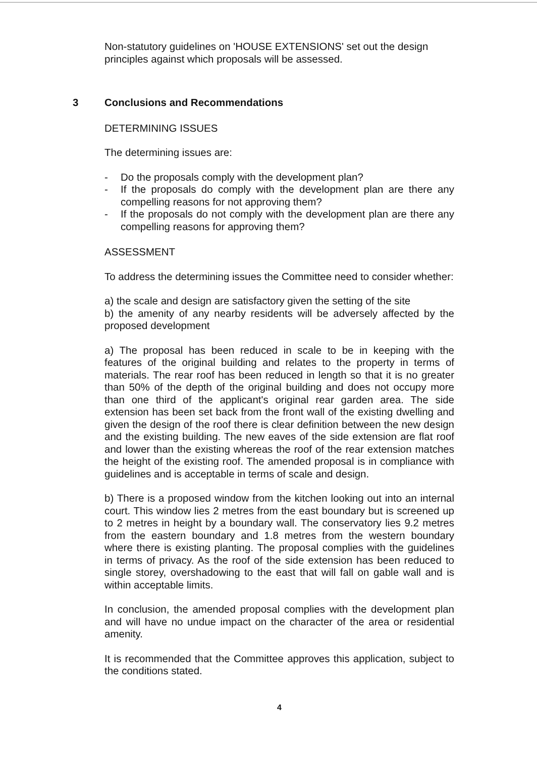Non-statutory guidelines on 'HOUSE EXTENSIONS' set out the design principles against which proposals will be assessed.
3 Conclusions and Recommendations
DETERMINING ISSUES
The determining issues are:
- Do the proposals comply with the development plan?
- If the proposals do comply with the development plan are there any compelling reasons for not approving them?
- If the proposals do not comply with the development plan are there any compelling reasons for approving them?
ASSESSMENT
To address the determining issues the Committee need to consider whether:
a) the scale and design are satisfactory given the setting of the site
b) the amenity of any nearby residents will be adversely affected by the proposed development
a) The proposal has been reduced in scale to be in keeping with the features of the original building and relates to the property in terms of materials. The rear roof has been reduced in length so that it is no greater than 50% of the depth of the original building and does not occupy more than one third of the applicant's original rear garden area. The side extension has been set back from the front wall of the existing dwelling and given the design of the roof there is clear definition between the new design and the existing building. The new eaves of the side extension are flat roof and lower than the existing whereas the roof of the rear extension matches the height of the existing roof. The amended proposal is in compliance with guidelines and is acceptable in terms of scale and design.
b) There is a proposed window from the kitchen looking out into an internal court. This window lies 2 metres from the east boundary but is screened up to 2 metres in height by a boundary wall. The conservatory lies 9.2 metres from the eastern boundary and 1.8 metres from the western boundary where there is existing planting. The proposal complies with the guidelines in terms of privacy. As the roof of the side extension has been reduced to single storey, overshadowing to the east that will fall on gable wall and is within acceptable limits.
In conclusion, the amended proposal complies with the development plan and will have no undue impact on the character of the area or residential amenity.
It is recommended that the Committee approves this application, subject to the conditions stated.
4